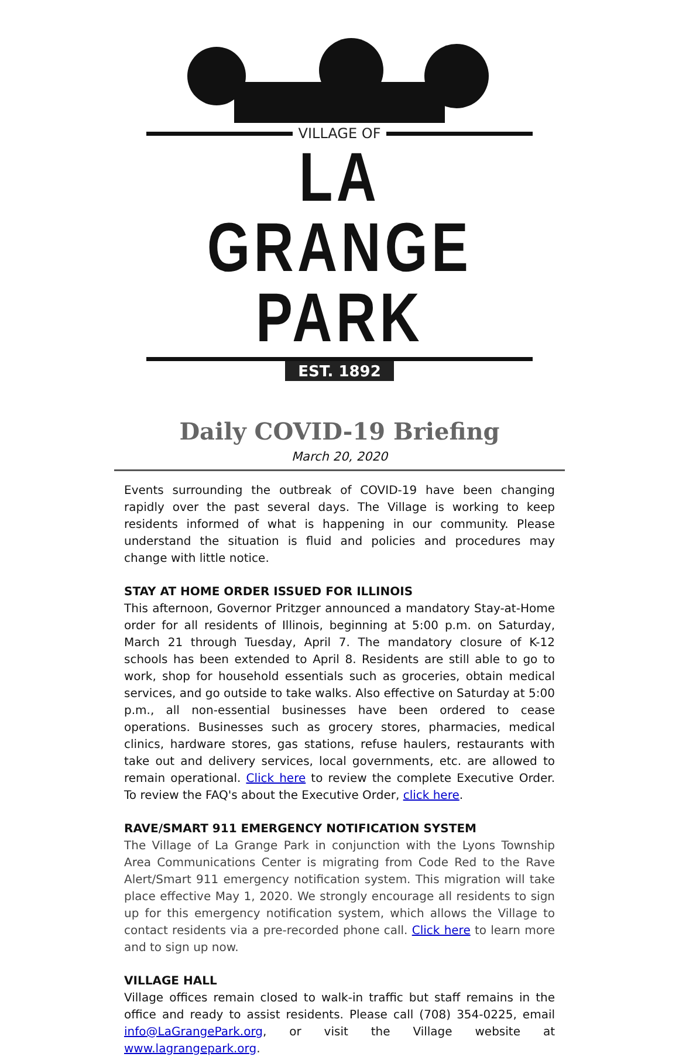VILLAGE OF
LA GRANGE PARK
EST. 1892
Daily COVID-19 Briefing
March 20, 2020
Events surrounding the outbreak of COVID-19 have been changing rapidly over the past several days. The Village is working to keep residents informed of what is happening in our community. Please understand the situation is fluid and policies and procedures may change with little notice.
STAY AT HOME ORDER ISSUED FOR ILLINOIS
This afternoon, Governor Pritzger announced a mandatory Stay-at-Home order for all residents of Illinois, beginning at 5:00 p.m. on Saturday, March 21 through Tuesday, April 7. The mandatory closure of K-12 schools has been extended to April 8. Residents are still able to go to work, shop for household essentials such as groceries, obtain medical services, and go outside to take walks. Also effective on Saturday at 5:00 p.m., all non-essential businesses have been ordered to cease operations. Businesses such as grocery stores, pharmacies, medical clinics, hardware stores, gas stations, refuse haulers, restaurants with take out and delivery services, local governments, etc. are allowed to remain operational. Click here to review the complete Executive Order. To review the FAQ's about the Executive Order, click here.
RAVE/SMART 911 EMERGENCY NOTIFICATION SYSTEM
The Village of La Grange Park in conjunction with the Lyons Township Area Communications Center is migrating from Code Red to the Rave Alert/Smart 911 emergency notification system. This migration will take place effective May 1, 2020. We strongly encourage all residents to sign up for this emergency notification system, which allows the Village to contact residents via a pre-recorded phone call. Click here to learn more and to sign up now.
VILLAGE HALL
Village offices remain closed to walk-in traffic but staff remains in the office and ready to assist residents. Please call (708) 354-0225, email info@LaGrangePark.org, or visit the Village website at www.lagrangepark.org.